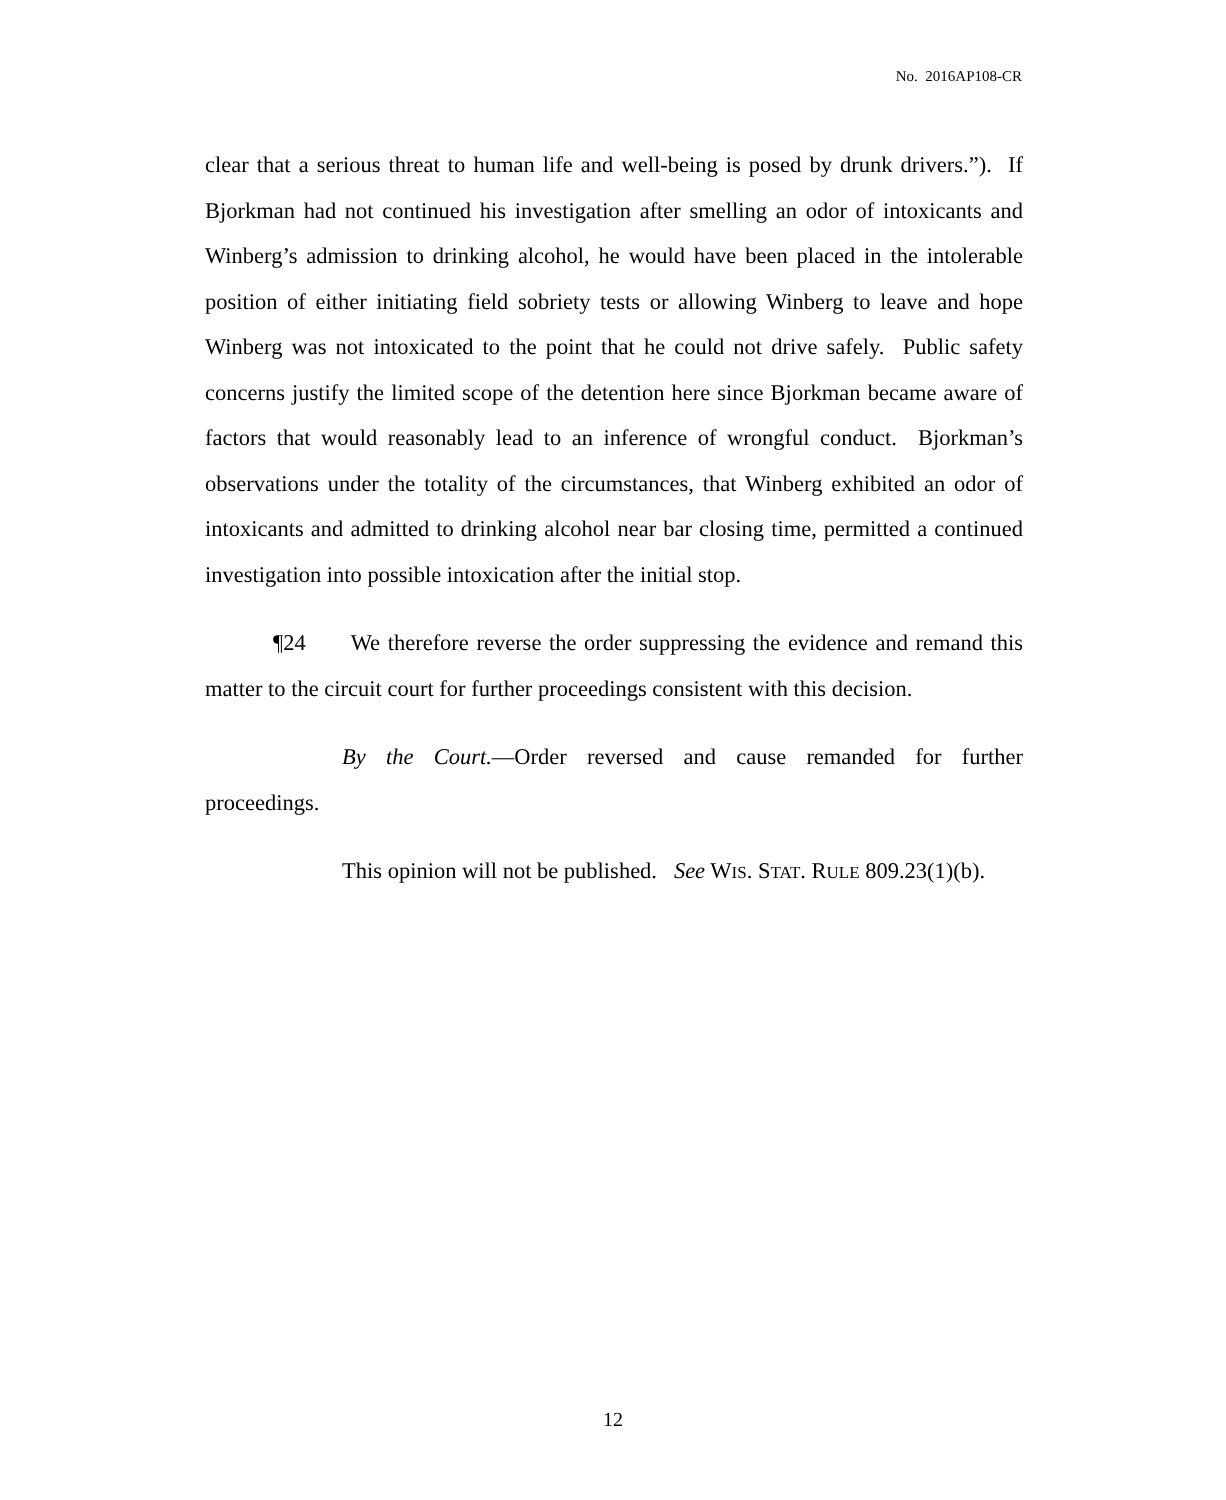No. 2016AP108-CR
clear that a serious threat to human life and well-being is posed by drunk drivers.”). If Bjorkman had not continued his investigation after smelling an odor of intoxicants and Winberg’s admission to drinking alcohol, he would have been placed in the intolerable position of either initiating field sobriety tests or allowing Winberg to leave and hope Winberg was not intoxicated to the point that he could not drive safely. Public safety concerns justify the limited scope of the detention here since Bjorkman became aware of factors that would reasonably lead to an inference of wrongful conduct. Bjorkman’s observations under the totality of the circumstances, that Winberg exhibited an odor of intoxicants and admitted to drinking alcohol near bar closing time, permitted a continued investigation into possible intoxication after the initial stop.
¶24 We therefore reverse the order suppressing the evidence and remand this matter to the circuit court for further proceedings consistent with this decision.
By the Court.—Order reversed and cause remanded for further proceedings.
This opinion will not be published. See WIS. STAT. RULE 809.23(1)(b).
12